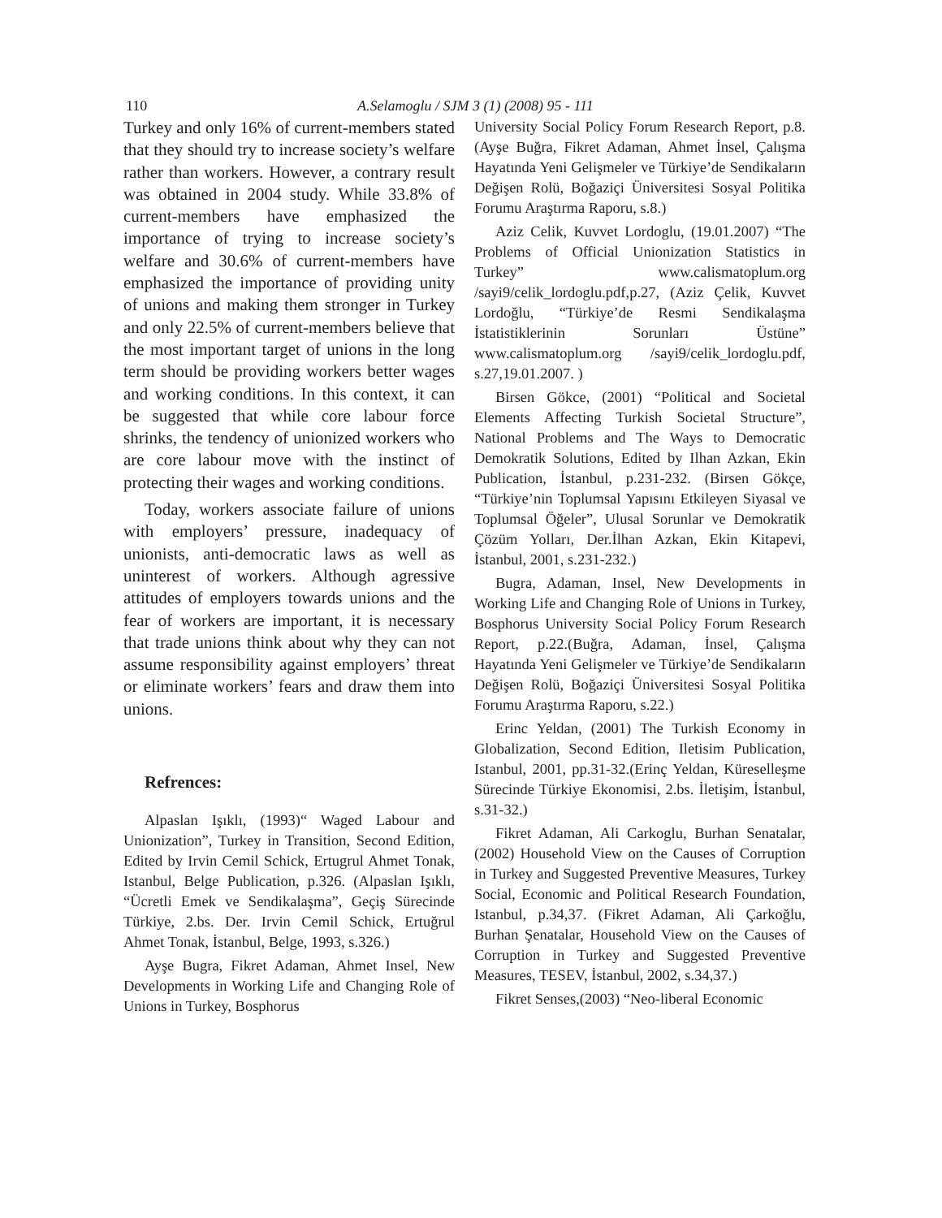110 A.Selamoglu / SJM 3 (1) (2008) 95 - 111
Turkey and only 16% of current-members stated that they should try to increase society’s welfare rather than workers. However, a contrary result was obtained in 2004 study. While 33.8% of current-members have emphasized the importance of trying to increase society’s welfare and 30.6% of current-members have emphasized the importance of providing unity of unions and making them stronger in Turkey and only 22.5% of current-members believe that the most important target of unions in the long term should be providing workers better wages and working conditions. In this context, it can be suggested that while core labour force shrinks, the tendency of unionized workers who are core labour move with the instinct of protecting their wages and working conditions.
Today, workers associate failure of unions with employers’ pressure, inadequacy of unionists, anti-democratic laws as well as uninterest of workers. Although agressive attitudes of employers towards unions and the fear of workers are important, it is necessary that trade unions think about why they can not assume responsibility against employers’ threat or eliminate workers’ fears and draw them into unions.
Refrences:
Alpaslan Işıklı, (1993)“ Waged Labour and Unionization”, Turkey in Transition, Second Edition, Edited by Irvin Cemil Schick, Ertugrul Ahmet Tonak, Istanbul, Belge Publication, p.326. (Alpaslan Işıklı, “Ücretli Emek ve Sendikalaşma”, Geçiş Sürecinde Türkiye, 2.bs. Der. Irvin Cemil Schick, Ertuğrul Ahmet Tonak, İstanbul, Belge, 1993, s.326.)
Ayşe Bugra, Fikret Adaman, Ahmet Insel, New Developments in Working Life and Changing Role of Unions in Turkey, Bosphorus
University Social Policy Forum Research Report, p.8.(Ayşe Buğra, Fikret Adaman, Ahmet İnsel, Çalışma Hayatında Yeni Gelişmeler ve Türkiye’de Sendikaların Değişen Rolü, Boğaziçi Üniversitesi Sosyal Politika Forumu Araştırma Raporu, s.8.)
Aziz Celik, Kuvvet Lordoglu, (19.01.2007) “The Problems of Official Unionization Statistics in Turkey” www.calismatoplum.org /sayi9/celik_lordoglu.pdf,p.27, (Aziz Çelik, Kuvvet Lordoğlu, “Türkiye’de Resmi Sendikalaşma İstatistiklerinin Sorunları Üstüne” www.calismatoplum.org /sayi9/celik_lordoglu.pdf, s.27,19.01.2007. )
Birsen Gökce, (2001) “Political and Societal Elements Affecting Turkish Societal Structure”, National Problems and The Ways to Democratic Demokratik Solutions, Edited by Ilhan Azkan, Ekin Publication, İstanbul, p.231-232. (Birsen Gökçe, “Türkiye’nin Toplumsal Yapısını Etkileyen Siyasal ve Toplumsal Öğeler”, Ulusal Sorunlar ve Demokratik Çözüm Yolları, Der.İlhan Azkan, Ekin Kitapevi, İstanbul, 2001, s.231-232.)
Bugra, Adaman, Insel, New Developments in Working Life and Changing Role of Unions in Turkey, Bosphorus University Social Policy Forum Research Report, p.22.(Buğra, Adaman, İnsel, Çalışma Hayatında Yeni Gelişmeler ve Türkiye’de Sendikaların Değişen Rolü, Boğaziçi Üniversitesi Sosyal Politika Forumu Araştırma Raporu, s.22.)
Erinc Yeldan, (2001) The Turkish Economy in Globalization, Second Edition, Iletisim Publication, Istanbul, 2001, pp.31-32.(Erinç Yeldan, Küreselleşme Sürecinde Türkiye Ekonomisi, 2.bs. İletişim, İstanbul, s.31-32.)
Fikret Adaman, Ali Carkoglu, Burhan Senatalar, (2002) Household View on the Causes of Corruption in Turkey and Suggested Preventive Measures, Turkey Social, Economic and Political Research Foundation, Istanbul, p.34,37. (Fikret Adaman, Ali Çarkoğlu, Burhan Şenatalar, Household View on the Causes of Corruption in Turkey and Suggested Preventive Measures, TESEV, İstanbul, 2002, s.34,37.)
Fikret Senses,(2003) “Neo-liberal Economic